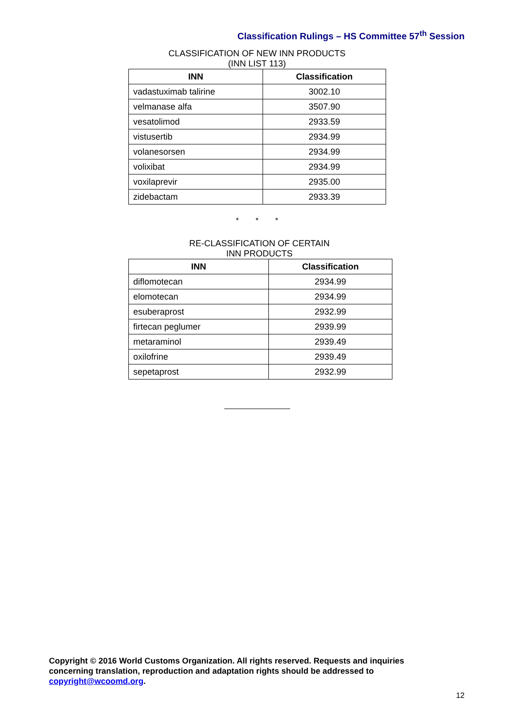Classification Rulings – HS Committee 57<sup>th</sup> Session
CLASSIFICATION OF NEW INN PRODUCTS
(INN LIST 113)
| INN | Classification |
| --- | --- |
| vadastuximab talirine | 3002.10 |
| velmanase alfa | 3507.90 |
| vesatolimod | 2933.59 |
| vistusertib | 2934.99 |
| volanesorsen | 2934.99 |
| volixibat | 2934.99 |
| voxilaprevir | 2935.00 |
| zidebactam | 2933.39 |
* * *
RE-CLASSIFICATION OF CERTAIN
INN PRODUCTS
| INN | Classification |
| --- | --- |
| diflomotecan | 2934.99 |
| elomotecan | 2934.99 |
| esuberaprost | 2932.99 |
| firtecan peglumer | 2939.99 |
| metaraminol | 2939.49 |
| oxilofrine | 2939.49 |
| sepetaprost | 2932.99 |
Copyright © 2016 World Customs Organization. All rights reserved. Requests and inquiries
concerning translation, reproduction and adaptation rights should be addressed to
copyright@wcoomd.org.
12